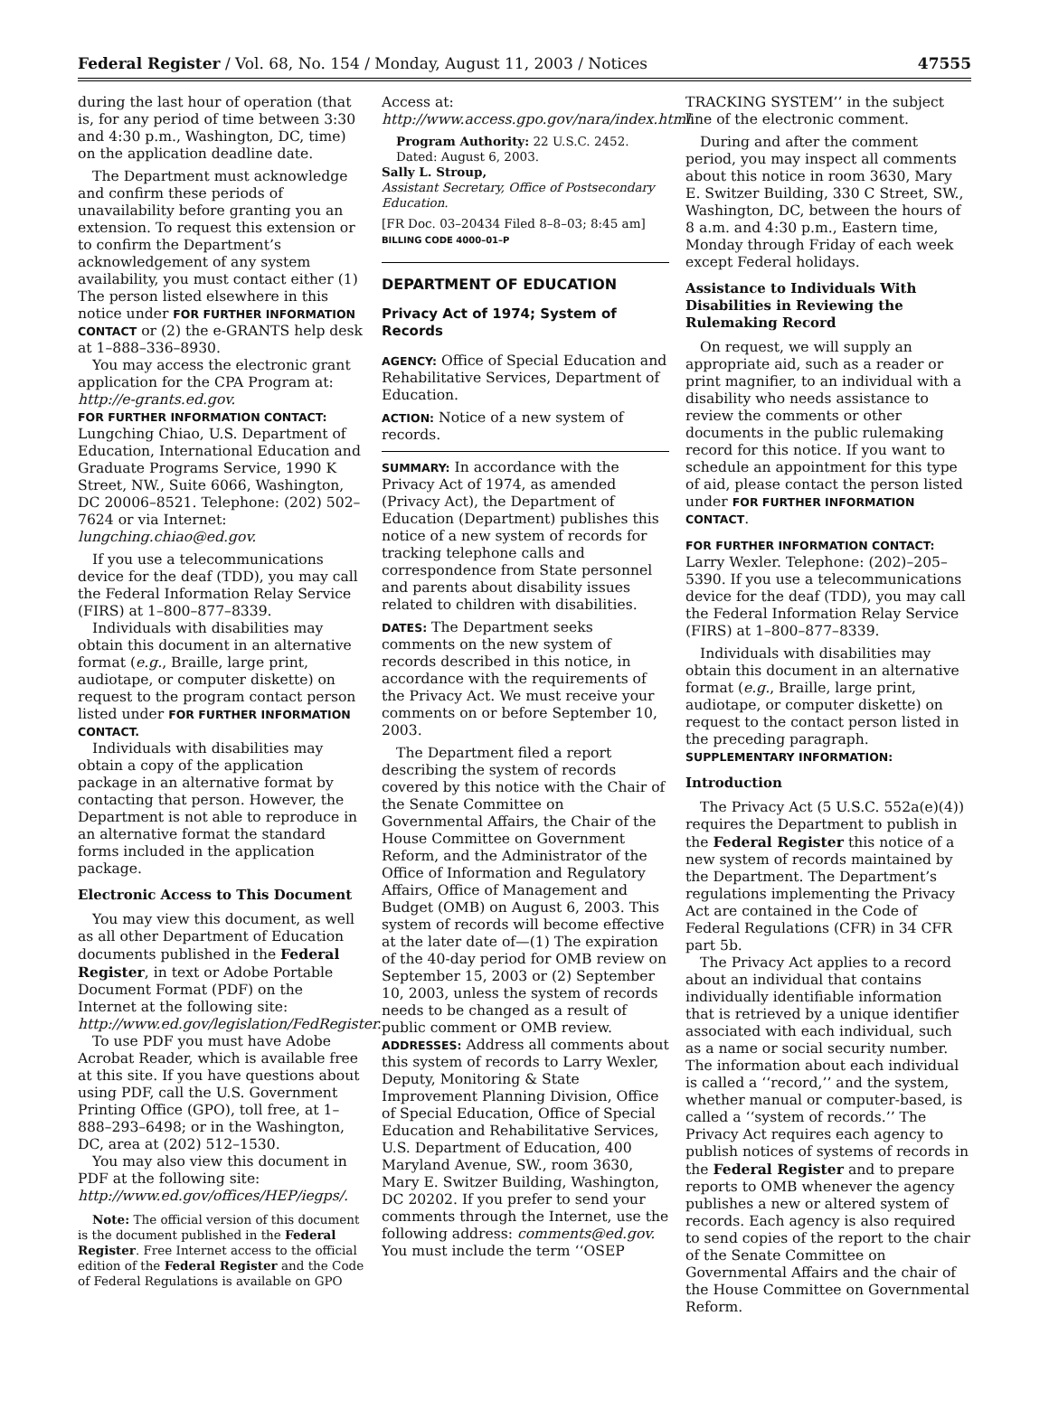Federal Register / Vol. 68, No. 154 / Monday, August 11, 2003 / Notices 47555
during the last hour of operation (that is, for any period of time between 3:30 and 4:30 p.m., Washington, DC, time) on the application deadline date.
The Department must acknowledge and confirm these periods of unavailability before granting you an extension. To request this extension or to confirm the Department’s acknowledgement of any system availability, you must contact either (1) The person listed elsewhere in this notice under FOR FURTHER INFORMATION CONTACT or (2) the e-GRANTS help desk at 1–888–336–8930.
You may access the electronic grant application for the CPA Program at: http://e-grants.ed.gov.
FOR FURTHER INFORMATION CONTACT: Lungching Chiao, U.S. Department of Education, International Education and Graduate Programs Service, 1990 K Street, NW., Suite 6066, Washington, DC 20006–8521. Telephone: (202) 502–7624 or via Internet: lungching.chiao@ed.gov.
If you use a telecommunications device for the deaf (TDD), you may call the Federal Information Relay Service (FIRS) at 1–800–877–8339.
Individuals with disabilities may obtain this document in an alternative format (e.g., Braille, large print, audiotape, or computer diskette) on request to the program contact person listed under FOR FURTHER INFORMATION CONTACT.
Individuals with disabilities may obtain a copy of the application package in an alternative format by contacting that person. However, the Department is not able to reproduce in an alternative format the standard forms included in the application package.
Electronic Access to This Document
You may view this document, as well as all other Department of Education documents published in the Federal Register, in text or Adobe Portable Document Format (PDF) on the Internet at the following site: http://www.ed.gov/legislation/FedRegister.
To use PDF you must have Adobe Acrobat Reader, which is available free at this site. If you have questions about using PDF, call the U.S. Government Printing Office (GPO), toll free, at 1–888–293–6498; or in the Washington, DC, area at (202) 512–1530.
You may also view this document in PDF at the following site: http://www.ed.gov/offices/HEP/iegps/.
Note: The official version of this document is the document published in the Federal Register. Free Internet access to the official edition of the Federal Register and the Code of Federal Regulations is available on GPO
Access at: http://www.access.gpo.gov/nara/index.html.
Program Authority: 22 U.S.C. 2452.
Dated: August 6, 2003.
Sally L. Stroup,
Assistant Secretary, Office of Postsecondary Education.
[FR Doc. 03–20434 Filed 8–8–03; 8:45 am]
BILLING CODE 4000–01–P
DEPARTMENT OF EDUCATION
Privacy Act of 1974; System of Records
AGENCY: Office of Special Education and Rehabilitative Services, Department of Education.
ACTION: Notice of a new system of records.
SUMMARY: In accordance with the Privacy Act of 1974, as amended (Privacy Act), the Department of Education (Department) publishes this notice of a new system of records for tracking telephone calls and correspondence from State personnel and parents about disability issues related to children with disabilities.
DATES: The Department seeks comments on the new system of records described in this notice, in accordance with the requirements of the Privacy Act. We must receive your comments on or before September 10, 2003.
The Department filed a report describing the system of records covered by this notice with the Chair of the Senate Committee on Governmental Affairs, the Chair of the House Committee on Government Reform, and the Administrator of the Office of Information and Regulatory Affairs, Office of Management and Budget (OMB) on August 6, 2003. This system of records will become effective at the later date of—(1) The expiration of the 40-day period for OMB review on September 15, 2003 or (2) September 10, 2003, unless the system of records needs to be changed as a result of public comment or OMB review.
ADDRESSES: Address all comments about this system of records to Larry Wexler, Deputy, Monitoring & State Improvement Planning Division, Office of Special Education, Office of Special Education and Rehabilitative Services, U.S. Department of Education, 400 Maryland Avenue, SW., room 3630, Mary E. Switzer Building, Washington, DC 20202. If you prefer to send your comments through the Internet, use the following address: comments@ed.gov. You must include the term ‘‘OSEP
TRACKING SYSTEM’’ in the subject line of the electronic comment.
During and after the comment period, you may inspect all comments about this notice in room 3630, Mary E. Switzer Building, 330 C Street, SW., Washington, DC, between the hours of 8 a.m. and 4:30 p.m., Eastern time, Monday through Friday of each week except Federal holidays.
Assistance to Individuals With Disabilities in Reviewing the Rulemaking Record
On request, we will supply an appropriate aid, such as a reader or print magnifier, to an individual with a disability who needs assistance to review the comments or other documents in the public rulemaking record for this notice. If you want to schedule an appointment for this type of aid, please contact the person listed under FOR FURTHER INFORMATION CONTACT.
FOR FURTHER INFORMATION CONTACT: Larry Wexler. Telephone: (202)–205–5390. If you use a telecommunications device for the deaf (TDD), you may call the Federal Information Relay Service (FIRS) at 1–800–877–8339.
Individuals with disabilities may obtain this document in an alternative format (e.g., Braille, large print, audiotape, or computer diskette) on request to the contact person listed in the preceding paragraph.
SUPPLEMENTARY INFORMATION:
Introduction
The Privacy Act (5 U.S.C. 552a(e)(4)) requires the Department to publish in the Federal Register this notice of a new system of records maintained by the Department. The Department’s regulations implementing the Privacy Act are contained in the Code of Federal Regulations (CFR) in 34 CFR part 5b.
The Privacy Act applies to a record about an individual that contains individually identifiable information that is retrieved by a unique identifier associated with each individual, such as a name or social security number. The information about each individual is called a ‘‘record,’’ and the system, whether manual or computer-based, is called a ‘‘system of records.’’ The Privacy Act requires each agency to publish notices of systems of records in the Federal Register and to prepare reports to OMB whenever the agency publishes a new or altered system of records. Each agency is also required to send copies of the report to the chair of the Senate Committee on Governmental Affairs and the chair of the House Committee on Governmental Reform.